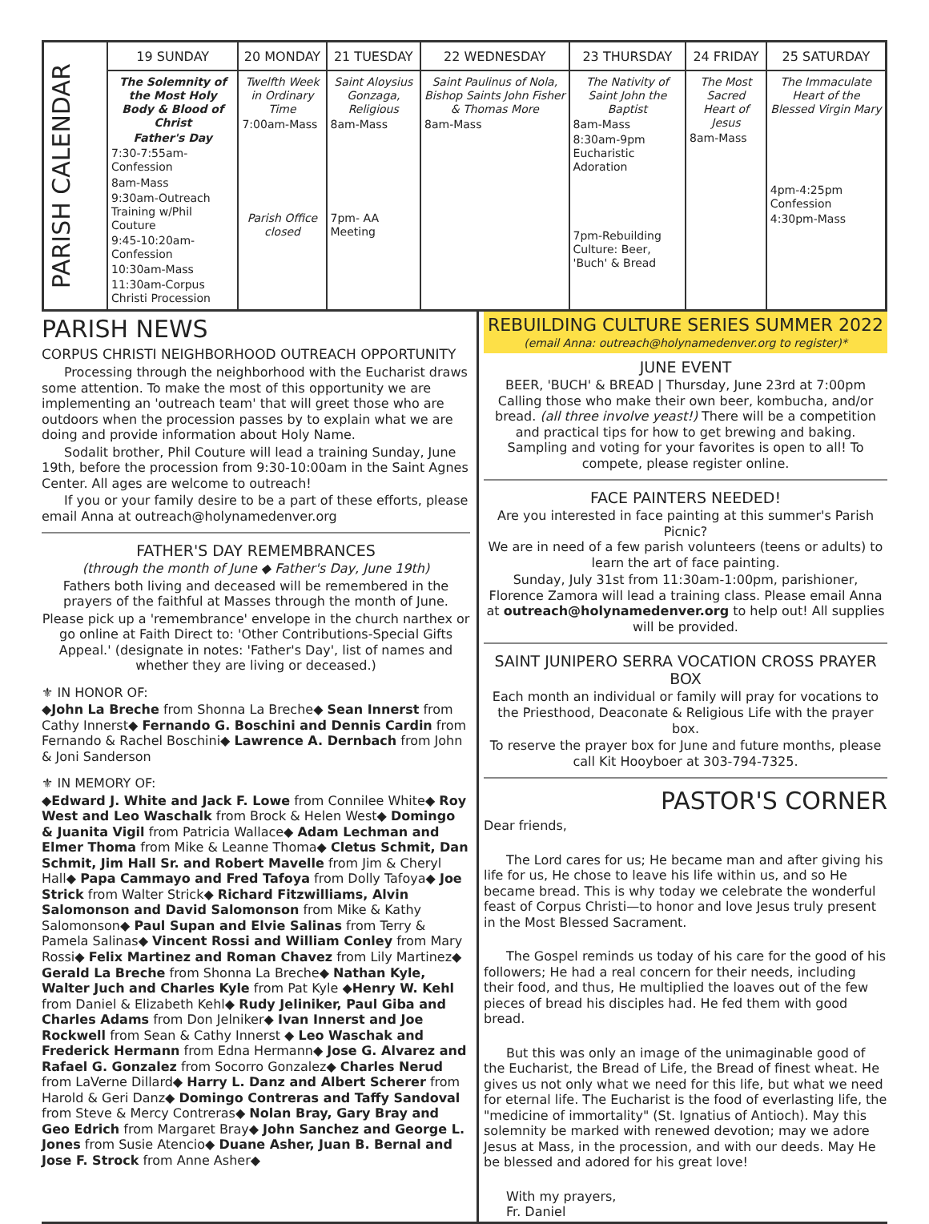| PARISH CALENDAR | 19 SUNDAY | 20 MONDAY | 21 TUESDAY | 22 WEDNESDAY | 23 THURSDAY | 24 FRIDAY | 25 SATURDAY |
| | The Solemnity of the Most Holy Body & Blood of Christ Father's Day 7:30-7:55am-Confession 8am-Mass 9:30am-Outreach Training w/Phil Couture 9:45-10:20am-Confession 10:30am-Mass 11:30am-Corpus Christi Procession | Twelfth Week in Ordinary Time 7:00am-Mass Parish Office closed | Saint Aloysius Gonzaga, Religious 8am-Mass 7pm- AA Meeting | Saint Paulinus of Nola, Bishop Saints John Fisher & Thomas More 8am-Mass | The Nativity of Saint John the Baptist 8am-Mass 8:30am-9pm Eucharistic Adoration 7pm-Rebuilding Culture: Beer, 'Buch' & Bread | The Most Sacred Heart of Jesus 8am-Mass | The Immaculate Heart of the Blessed Virgin Mary 4pm-4:25pm Confession 4:30pm-Mass |
PARISH NEWS
CORPUS CHRISTI NEIGHBORHOOD OUTREACH OPPORTUNITY
Processing through the neighborhood with the Eucharist draws some attention. To make the most of this opportunity we are implementing an 'outreach team' that will greet those who are outdoors when the procession passes by to explain what we are doing and provide information about Holy Name.
Sodalit brother, Phil Couture will lead a training Sunday, June 19th, before the procession from 9:30-10:00am in the Saint Agnes Center. All ages are welcome to outreach!
If you or your family desire to be a part of these efforts, please email Anna at outreach@holynamedenver.org
FATHER'S DAY REMEMBRANCES
(through the month of June ◆ Father's Day, June 19th)
Fathers both living and deceased will be remembered in the prayers of the faithful at Masses through the month of June.
Please pick up a 'remembrance' envelope in the church narthex or go online at Faith Direct to: 'Other Contributions-Special Gifts Appeal.' (designate in notes: 'Father's Day', list of names and whether they are living or deceased.)
⚜ IN HONOR OF:
◆John La Breche from Shonna La Breche◆ Sean Innerst from Cathy Innerst◆ Fernando G. Boschini and Dennis Cardin from Fernando & Rachel Boschini◆ Lawrence A. Dernbach from John & Joni Sanderson
⚜ IN MEMORY OF:
◆Edward J. White and Jack F. Lowe from Connilee White◆ Roy West and Leo Waschalk from Brock & Helen West◆ Domingo & Juanita Vigil from Patricia Wallace◆ Adam Lechman and Elmer Thoma from Mike & Leanne Thoma◆ Cletus Schmit, Dan Schmit, Jim Hall Sr. and Robert Mavelle from Jim & Cheryl Hall◆ Papa Cammayo and Fred Tafoya from Dolly Tafoya◆ Joe Strick from Walter Strick◆ Richard Fitzwilliams, Alvin Salomonson and David Salomonson from Mike & Kathy Salomonson◆ Paul Supan and Elvie Salinas from Terry & Pamela Salinas◆ Vincent Rossi and William Conley from Mary Rossi◆ Felix Martinez and Roman Chavez from Lily Martinez◆ Gerald La Breche from Shonna La Breche◆ Nathan Kyle, Walter Juch and Charles Kyle from Pat Kyle ◆Henry W. Kehl from Daniel & Elizabeth Kehl◆ Rudy Jeliniker, Paul Giba and Charles Adams from Don Jelniker◆ Ivan Innerst and Joe Rockwell from Sean & Cathy Innerst ◆ Leo Waschak and Frederick Hermann from Edna Hermann◆ Jose G. Alvarez and Rafael G. Gonzalez from Socorro Gonzalez◆ Charles Nerud from LaVerne Dillard◆ Harry L. Danz and Albert Scherer from Harold & Geri Danz◆ Domingo Contreras and Taffy Sandoval from Steve & Mercy Contreras◆ Nolan Bray, Gary Bray and Geo Edrich from Margaret Bray◆ John Sanchez and George L. Jones from Susie Atencio◆ Duane Asher, Juan B. Bernal and Jose F. Strock from Anne Asher◆
REBUILDING CULTURE SERIES SUMMER 2022
(email Anna: outreach@holynamedenver.org to register)*
JUNE EVENT
BEER, 'BUCH' & BREAD | Thursday, June 23rd at 7:00pm Calling those who make their own beer, kombucha, and/or bread. (all three involve yeast!) There will be a competition and practical tips for how to get brewing and baking. Sampling and voting for your favorites is open to all! To compete, please register online.
FACE PAINTERS NEEDED!
Are you interested in face painting at this summer's Parish Picnic?
We are in need of a few parish volunteers (teens or adults) to learn the art of face painting.
Sunday, July 31st from 11:30am-1:00pm, parishioner, Florence Zamora will lead a training class. Please email Anna at outreach@holynamedenver.org to help out! All supplies will be provided.
SAINT JUNIPERO SERRA VOCATION CROSS PRAYER BOX
Each month an individual or family will pray for vocations to the Priesthood, Deaconate & Religious Life with the prayer box.
To reserve the prayer box for June and future months, please call Kit Hooyboer at 303-794-7325.
PASTOR'S CORNER
Dear friends,
The Lord cares for us; He became man and after giving his life for us, He chose to leave his life within us, and so He became bread. This is why today we celebrate the wonderful feast of Corpus Christi—to honor and love Jesus truly present in the Most Blessed Sacrament.
The Gospel reminds us today of his care for the good of his followers; He had a real concern for their needs, including their food, and thus, He multiplied the loaves out of the few pieces of bread his disciples had. He fed them with good bread.
But this was only an image of the unimaginable good of the Eucharist, the Bread of Life, the Bread of finest wheat. He gives us not only what we need for this life, but what we need for eternal life. The Eucharist is the food of everlasting life, the "medicine of immortality" (St. Ignatius of Antioch). May this solemnity be marked with renewed devotion; may we adore Jesus at Mass, in the procession, and with our deeds. May He be blessed and adored for his great love!
With my prayers,
Fr. Daniel